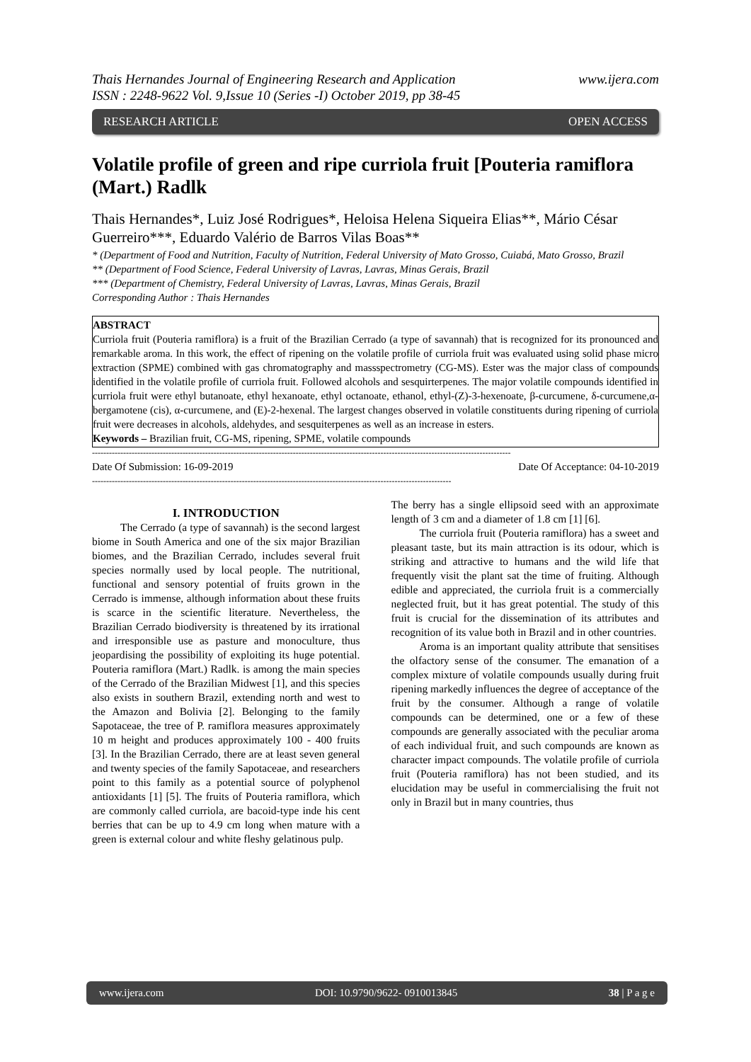Thais Hernandes Journal of Engineering Research and Application
ISSN : 2248-9622 Vol. 9,Issue 10 (Series -I) October 2019, pp 38-45 www.ijera.com
RESEARCH ARTICLE OPEN ACCESS
Volatile profile of green and ripe curriola fruit [Pouteria ramiflora (Mart.) Radlk
Thais Hernandes*, Luiz José Rodrigues*, Heloisa Helena Siqueira Elias**, Mário César Guerreiro***, Eduardo Valério de Barros Vilas Boas**
* (Department of Food and Nutrition, Faculty of Nutrition, Federal University of Mato Grosso, Cuiabá, Mato Grosso, Brazil
** (Department of Food Science, Federal University of Lavras, Lavras, Minas Gerais, Brazil
*** (Department of Chemistry, Federal University of Lavras, Lavras, Minas Gerais, Brazil
Corresponding Author : Thais Hernandes
ABSTRACT
Curriola fruit (Pouteria ramiflora) is a fruit of the Brazilian Cerrado (a type of savannah) that is recognized for its pronounced and remarkable aroma. In this work, the effect of ripening on the volatile profile of curriola fruit was evaluated using solid phase micro extraction (SPME) combined with gas chromatography and massspectrometry (CG-MS). Ester was the major class of compounds identified in the volatile profile of curriola fruit. Followed alcohols and sesquirterpenes. The major volatile compounds identified in curriola fruit were ethyl butanoate, ethyl hexanoate, ethyl octanoate, ethanol, ethyl-(Z)-3-hexenoate, β-curcumene, δ-curcumene,α-bergamotene (cis), α-curcumene, and (E)-2-hexenal. The largest changes observed in volatile constituents during ripening of curriola fruit were decreases in alcohols, aldehydes, and sesquiterpenes as well as an increase in esters.
Keywords – Brazilian fruit, CG-MS, ripening, SPME, volatile compounds
----------------------------------------------------------------------------------------------------------------------------------------------------
Date Of Submission: 16-09-2019 Date Of Acceptance: 04-10-2019
-------------------------------------------------------------------------------------------------------------------------------
I. INTRODUCTION
The Cerrado (a type of savannah) is the second largest biome in South America and one of the six major Brazilian biomes, and the Brazilian Cerrado, includes several fruit species normally used by local people. The nutritional, functional and sensory potential of fruits grown in the Cerrado is immense, although information about these fruits is scarce in the scientific literature. Nevertheless, the Brazilian Cerrado biodiversity is threatened by its irrational and irresponsible use as pasture and monoculture, thus jeopardising the possibility of exploiting its huge potential. Pouteria ramiflora (Mart.) Radlk. is among the main species of the Cerrado of the Brazilian Midwest [1], and this species also exists in southern Brazil, extending north and west to the Amazon and Bolivia [2]. Belonging to the family Sapotaceae, the tree of P. ramiflora measures approximately 10 m height and produces approximately 100 - 400 fruits [3]. In the Brazilian Cerrado, there are at least seven general and twenty species of the family Sapotaceae, and researchers point to this family as a potential source of polyphenol antioxidants [1] [5]. The fruits of Pouteria ramiflora, which are commonly called curriola, are bacoid-type inde his cent berries that can be up to 4.9 cm long when mature with a green is external colour and white fleshy gelatinous pulp.
The berry has a single ellipsoid seed with an approximate length of 3 cm and a diameter of 1.8 cm [1] [6].
The curriola fruit (Pouteria ramiflora) has a sweet and pleasant taste, but its main attraction is its odour, which is striking and attractive to humans and the wild life that frequently visit the plant sat the time of fruiting. Although edible and appreciated, the curriola fruit is a commercially neglected fruit, but it has great potential. The study of this fruit is crucial for the dissemination of its attributes and recognition of its value both in Brazil and in other countries.
Aroma is an important quality attribute that sensitises the olfactory sense of the consumer. The emanation of a complex mixture of volatile compounds usually during fruit ripening markedly influences the degree of acceptance of the fruit by the consumer. Although a range of volatile compounds can be determined, one or a few of these compounds are generally associated with the peculiar aroma of each individual fruit, and such compounds are known as character impact compounds. The volatile profile of curriola fruit (Pouteria ramiflora) has not been studied, and its elucidation may be useful in commercialising the fruit not only in Brazil but in many countries, thus
www.ijera.com DOI: 10.9790/9622- 0910013845 38 | P a g e